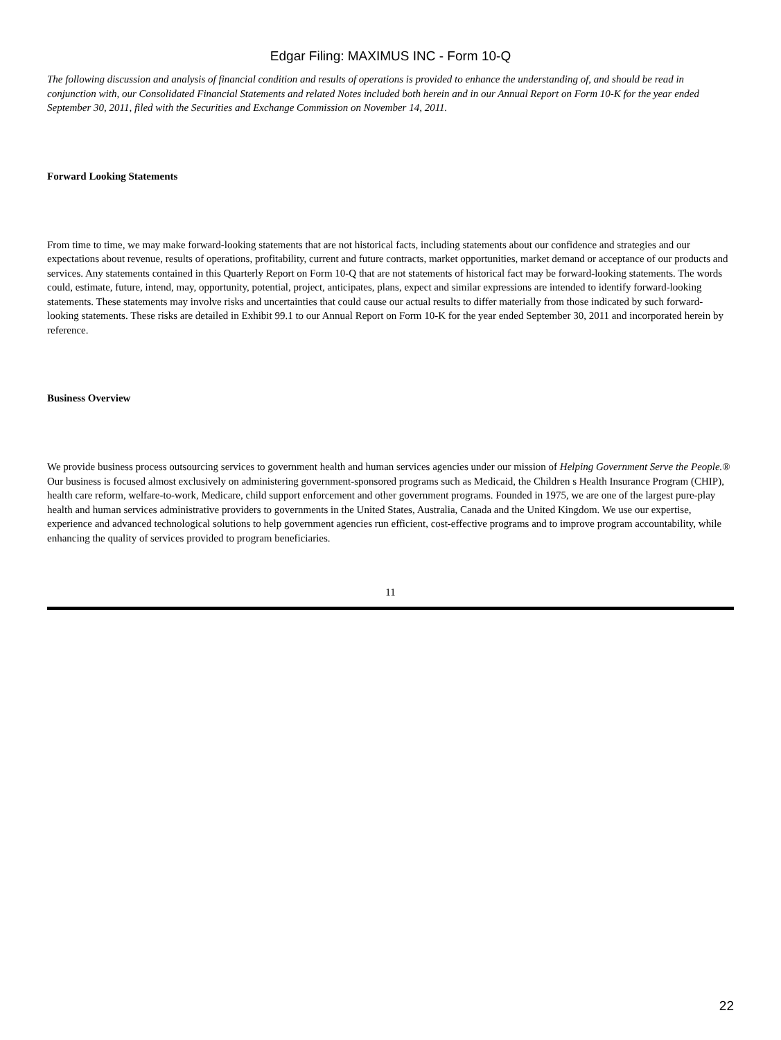Edgar Filing: MAXIMUS INC - Form 10-Q
The following discussion and analysis of financial condition and results of operations is provided to enhance the understanding of, and should be read in conjunction with, our Consolidated Financial Statements and related Notes included both herein and in our Annual Report on Form 10-K for the year ended September 30, 2011, filed with the Securities and Exchange Commission on November 14, 2011.
Forward Looking Statements
From time to time, we may make forward-looking statements that are not historical facts, including statements about our confidence and strategies and our expectations about revenue, results of operations, profitability, current and future contracts, market opportunities, market demand or acceptance of our products and services. Any statements contained in this Quarterly Report on Form 10-Q that are not statements of historical fact may be forward-looking statements. The words could, estimate, future, intend, may, opportunity, potential, project, anticipates, plans, expect and similar expressions are intended to identify forward-looking statements. These statements may involve risks and uncertainties that could cause our actual results to differ materially from those indicated by such forward-looking statements. These risks are detailed in Exhibit 99.1 to our Annual Report on Form 10-K for the year ended September 30, 2011 and incorporated herein by reference.
Business Overview
We provide business process outsourcing services to government health and human services agencies under our mission of Helping Government Serve the People.® Our business is focused almost exclusively on administering government-sponsored programs such as Medicaid, the Children s Health Insurance Program (CHIP), health care reform, welfare-to-work, Medicare, child support enforcement and other government programs. Founded in 1975, we are one of the largest pure-play health and human services administrative providers to governments in the United States, Australia, Canada and the United Kingdom. We use our expertise, experience and advanced technological solutions to help government agencies run efficient, cost-effective programs and to improve program accountability, while enhancing the quality of services provided to program beneficiaries.
11
22